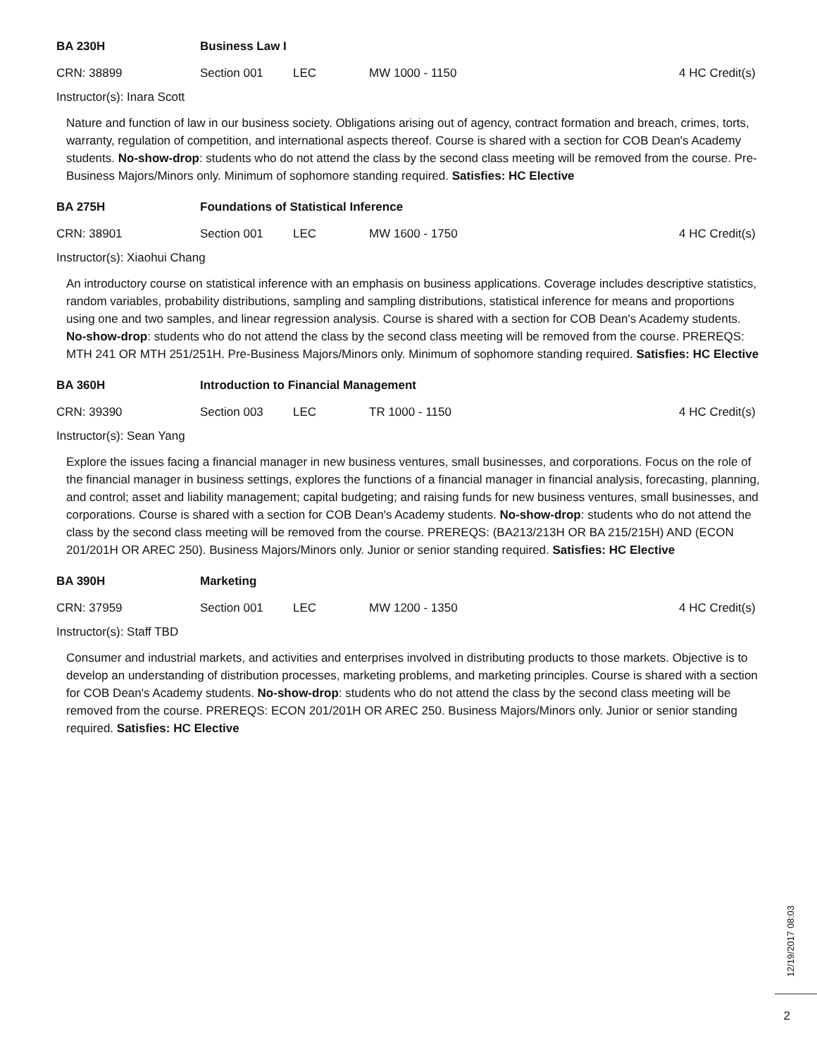BA 230H Business Law I
CRN: 38899 Section 001 LEC MW 1000 - 1150 4 HC Credit(s)
Instructor(s): Inara Scott
Nature and function of law in our business society. Obligations arising out of agency, contract formation and breach, crimes, torts, warranty, regulation of competition, and international aspects thereof. Course is shared with a section for COB Dean's Academy students. No-show-drop: students who do not attend the class by the second class meeting will be removed from the course. Pre-Business Majors/Minors only. Minimum of sophomore standing required. Satisfies: HC Elective
BA 275H Foundations of Statistical Inference
CRN: 38901 Section 001 LEC MW 1600 - 1750 4 HC Credit(s)
Instructor(s): Xiaohui Chang
An introductory course on statistical inference with an emphasis on business applications. Coverage includes descriptive statistics, random variables, probability distributions, sampling and sampling distributions, statistical inference for means and proportions using one and two samples, and linear regression analysis. Course is shared with a section for COB Dean's Academy students. No-show-drop: students who do not attend the class by the second class meeting will be removed from the course. PREREQS: MTH 241 OR MTH 251/251H. Pre-Business Majors/Minors only. Minimum of sophomore standing required. Satisfies: HC Elective
BA 360H Introduction to Financial Management
CRN: 39390 Section 003 LEC TR 1000 - 1150 4 HC Credit(s)
Instructor(s): Sean Yang
Explore the issues facing a financial manager in new business ventures, small businesses, and corporations. Focus on the role of the financial manager in business settings, explores the functions of a financial manager in financial analysis, forecasting, planning, and control; asset and liability management; capital budgeting; and raising funds for new business ventures, small businesses, and corporations. Course is shared with a section for COB Dean's Academy students. No-show-drop: students who do not attend the class by the second class meeting will be removed from the course. PREREQS: (BA213/213H OR BA 215/215H) AND (ECON 201/201H OR AREC 250). Business Majors/Minors only. Junior or senior standing required. Satisfies: HC Elective
BA 390H Marketing
CRN: 37959 Section 001 LEC MW 1200 - 1350 4 HC Credit(s)
Instructor(s): Staff TBD
Consumer and industrial markets, and activities and enterprises involved in distributing products to those markets. Objective is to develop an understanding of distribution processes, marketing problems, and marketing principles. Course is shared with a section for COB Dean's Academy students. No-show-drop: students who do not attend the class by the second class meeting will be removed from the course. PREREQS: ECON 201/201H OR AREC 250. Business Majors/Minors only. Junior or senior standing required. Satisfies: HC Elective
12/19/2017 08:03
2